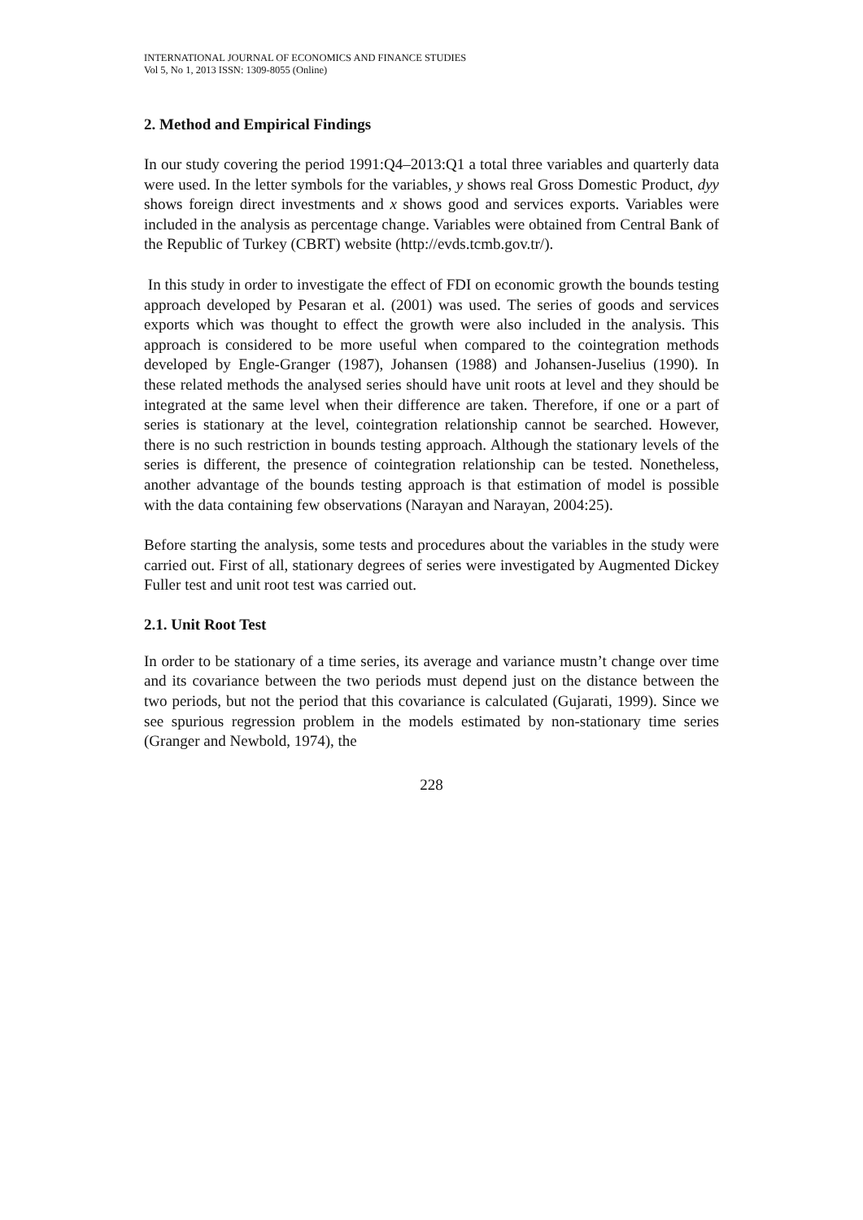INTERNATIONAL JOURNAL OF ECONOMICS AND FINANCE STUDIES
Vol 5, No 1, 2013 ISSN: 1309-8055 (Online)
2. Method and Empirical Findings
In our study covering the period 1991:Q4–2013:Q1 a total three variables and quarterly data were used. In the letter symbols for the variables, y shows real Gross Domestic Product, dyy shows foreign direct investments and x shows good and services exports. Variables were included in the analysis as percentage change. Variables were obtained from Central Bank of the Republic of Turkey (CBRT) website (http://evds.tcmb.gov.tr/).
In this study in order to investigate the effect of FDI on economic growth the bounds testing approach developed by Pesaran et al. (2001) was used. The series of goods and services exports which was thought to effect the growth were also included in the analysis. This approach is considered to be more useful when compared to the cointegration methods developed by Engle-Granger (1987), Johansen (1988) and Johansen-Juselius (1990). In these related methods the analysed series should have unit roots at level and they should be integrated at the same level when their difference are taken. Therefore, if one or a part of series is stationary at the level, cointegration relationship cannot be searched. However, there is no such restriction in bounds testing approach. Although the stationary levels of the series is different, the presence of cointegration relationship can be tested. Nonetheless, another advantage of the bounds testing approach is that estimation of model is possible with the data containing few observations (Narayan and Narayan, 2004:25).
Before starting the analysis, some tests and procedures about the variables in the study were carried out. First of all, stationary degrees of series were investigated by Augmented Dickey Fuller test and unit root test was carried out.
2.1. Unit Root Test
In order to be stationary of a time series, its average and variance mustn’t change over time and its covariance between the two periods must depend just on the distance between the two periods, but not the period that this covariance is calculated (Gujarati, 1999). Since we see spurious regression problem in the models estimated by non-stationary time series (Granger and Newbold, 1974), the
228